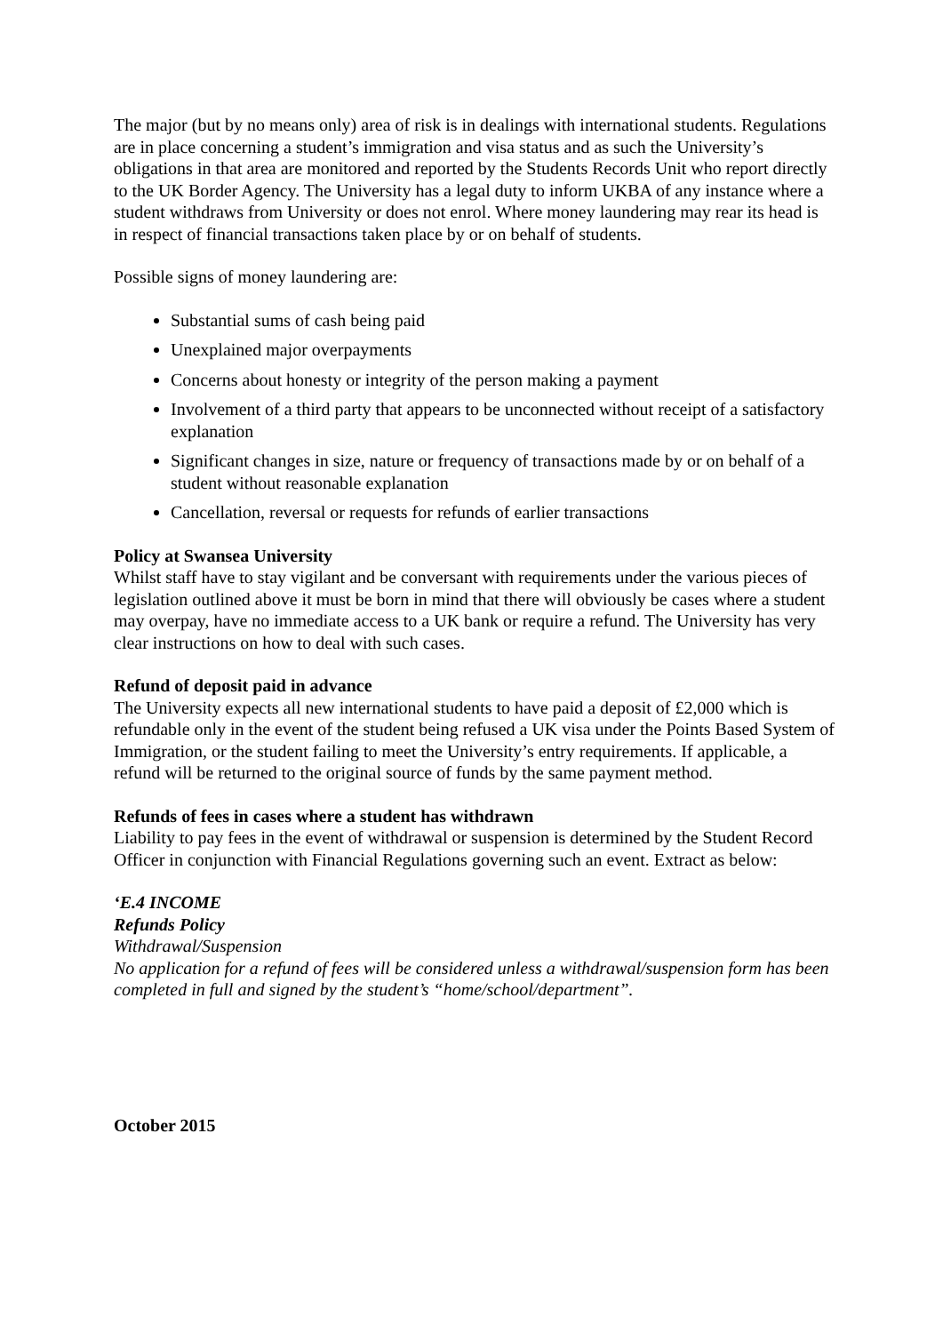The major (but by no means only) area of risk is in dealings with international students. Regulations are in place concerning a student’s immigration and visa status and as such the University’s obligations in that area are monitored and reported by the Students Records Unit who report directly to the UK Border Agency. The University has a legal duty to inform UKBA of any instance where a student withdraws from University or does not enrol. Where money laundering may rear its head is in respect of financial transactions taken place by or on behalf of students.
Possible signs of money laundering are:
Substantial sums of cash being paid
Unexplained major overpayments
Concerns about honesty or integrity of the person making a payment
Involvement of a third party that appears to be unconnected without receipt of a satisfactory explanation
Significant changes in size, nature or frequency of transactions made by or on behalf of a student without reasonable explanation
Cancellation, reversal or requests for refunds of earlier transactions
Policy at Swansea University
Whilst staff have to stay vigilant and be conversant with requirements under the various pieces of legislation outlined above it must be born in mind that there will obviously be cases where a student may overpay, have no immediate access to a UK bank or require a refund. The University has very clear instructions on how to deal with such cases.
Refund of deposit paid in advance
The University expects all new international students to have paid a deposit of £2,000 which is refundable only in the event of the student being refused a UK visa under the Points Based System of Immigration, or the student failing to meet the University’s entry requirements. If applicable, a refund will be returned to the original source of funds by the same payment method.
Refunds of fees in cases where a student has withdrawn
Liability to pay fees in the event of withdrawal or suspension is determined by the Student Record Officer in conjunction with Financial Regulations governing such an event. Extract as below:
‘E.4 INCOME
Refunds Policy
Withdrawal/Suspension
No application for a refund of fees will be considered unless a withdrawal/suspension form has been completed in full and signed by the student’s “home/school/department”.
October 2015